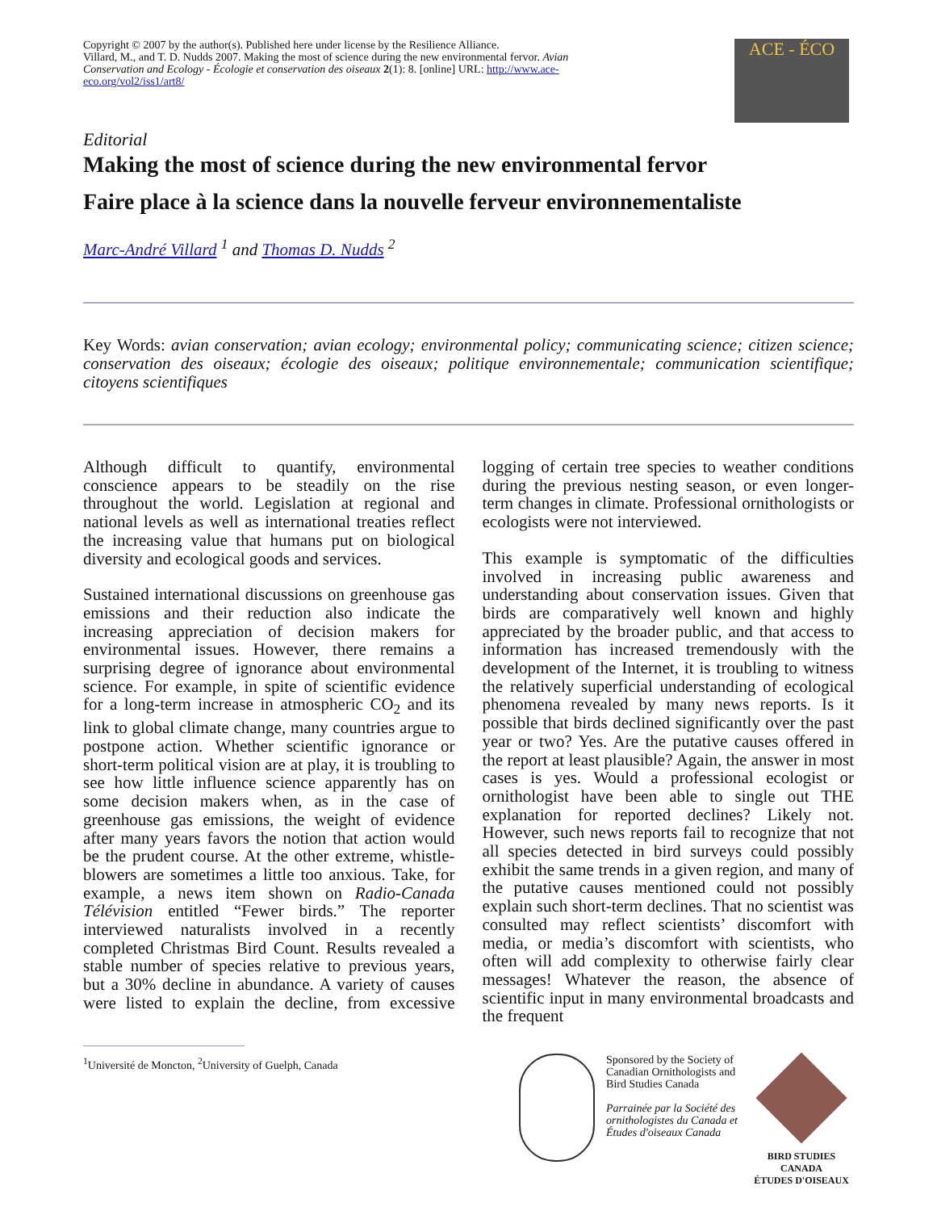Copyright © 2007 by the author(s). Published here under license by the Resilience Alliance.
Villard, M., and T. D. Nudds 2007. Making the most of science during the new environmental fervor. Avian Conservation and Ecology - Écologie et conservation des oiseaux 2(1): 8. [online] URL: http://www.ace-eco.org/vol2/iss1/art8/
ACE - ÉCO
Editorial
Making the most of science during the new environmental fervor
Faire place à la science dans la nouvelle ferveur environnementaliste
Marc-André Villard <sup>1</sup> and Thomas D. Nudds <sup>2</sup>
Key Words: avian conservation; avian ecology; environmental policy; communicating science; citizen science; conservation des oiseaux; écologie des oiseaux; politique environnementale; communication scientifique; citoyens scientifiques
Although difficult to quantify, environmental conscience appears to be steadily on the rise throughout the world. Legislation at regional and national levels as well as international treaties reflect the increasing value that humans put on biological diversity and ecological goods and services.
Sustained international discussions on greenhouse gas emissions and their reduction also indicate the increasing appreciation of decision makers for environmental issues. However, there remains a surprising degree of ignorance about environmental science. For example, in spite of scientific evidence for a long-term increase in atmospheric CO<sub>2</sub> and its link to global climate change, many countries argue to postpone action. Whether scientific ignorance or short-term political vision are at play, it is troubling to see how little influence science apparently has on some decision makers when, as in the case of greenhouse gas emissions, the weight of evidence after many years favors the notion that action would be the prudent course. At the other extreme, whistle-blowers are sometimes a little too anxious. Take, for example, a news item shown on Radio-Canada Télévision entitled “Fewer birds.” The reporter interviewed naturalists involved in a recently completed Christmas Bird Count. Results revealed a stable number of species relative to previous years, but a 30% decline in abundance. A variety of causes were listed to explain the decline, from excessive logging of certain tree species to weather conditions during the previous nesting season, or even longer-term changes in climate. Professional ornithologists or ecologists were not interviewed.
This example is symptomatic of the difficulties involved in increasing public awareness and understanding about conservation issues. Given that birds are comparatively well known and highly appreciated by the broader public, and that access to information has increased tremendously with the development of the Internet, it is troubling to witness the relatively superficial understanding of ecological phenomena revealed by many news reports. Is it possible that birds declined significantly over the past year or two? Yes. Are the putative causes offered in the report at least plausible? Again, the answer in most cases is yes. Would a professional ecologist or ornithologist have been able to single out THE explanation for reported declines? Likely not. However, such news reports fail to recognize that not all species detected in bird surveys could possibly exhibit the same trends in a given region, and many of the putative causes mentioned could not possibly explain such short-term declines. That no scientist was consulted may reflect scientists’ discomfort with media, or media’s discomfort with scientists, who often will add complexity to otherwise fairly clear messages! Whatever the reason, the absence of scientific input in many environmental broadcasts and the frequent
<sup>1</sup> Université de Moncton, <sup>2</sup>University of Guelph, Canada
Sponsored by the Society of
Canadian Ornithologists and
Bird Studies Canada
Parrainée par la Société des
ornithologistes du Canada et
Études d'oiseaux Canada
BIRD STUDIES CANADA
ÉTUDES D'OISEAUX